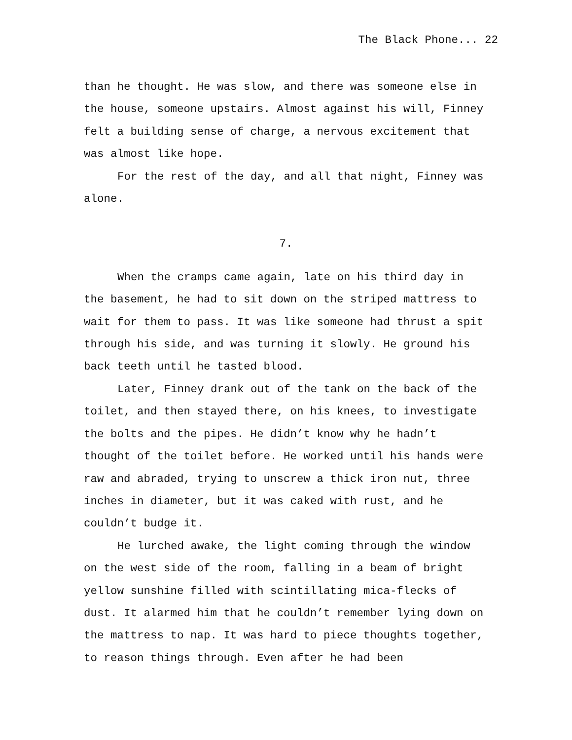The Black Phone... 22
than he thought. He was slow, and there was someone else in the house, someone upstairs. Almost against his will, Finney felt a building sense of charge, a nervous excitement that was almost like hope.
For the rest of the day, and all that night, Finney was alone.
7.
When the cramps came again, late on his third day in the basement, he had to sit down on the striped mattress to wait for them to pass. It was like someone had thrust a spit through his side, and was turning it slowly. He ground his back teeth until he tasted blood.
Later, Finney drank out of the tank on the back of the toilet, and then stayed there, on his knees, to investigate the bolts and the pipes. He didn’t know why he hadn’t thought of the toilet before. He worked until his hands were raw and abraded, trying to unscrew a thick iron nut, three inches in diameter, but it was caked with rust, and he couldn’t budge it.
He lurched awake, the light coming through the window on the west side of the room, falling in a beam of bright yellow sunshine filled with scintillating mica-flecks of dust. It alarmed him that he couldn’t remember lying down on the mattress to nap. It was hard to piece thoughts together, to reason things through. Even after he had been